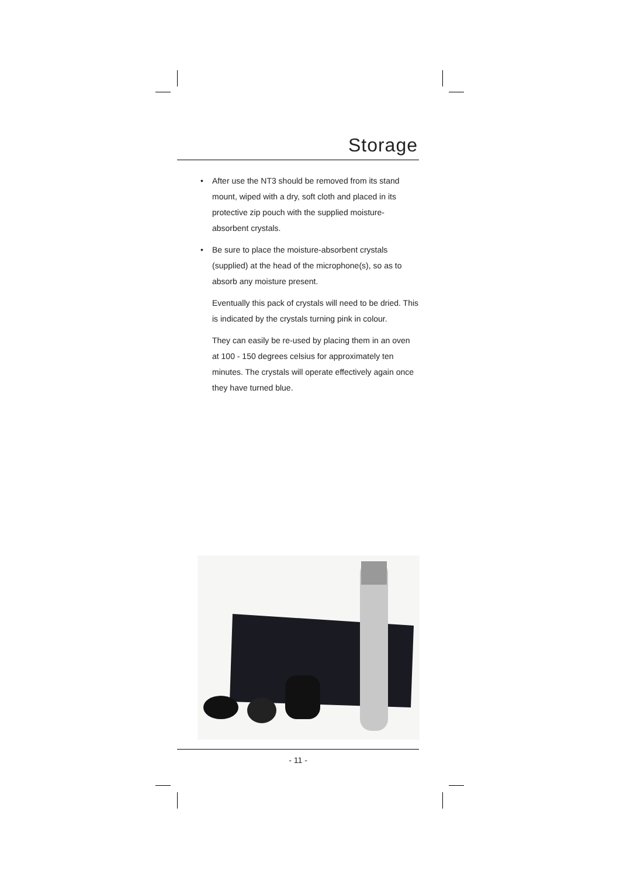Storage
• After use the NT3 should be removed from its stand mount, wiped with a dry, soft cloth and placed in its protective zip pouch with the supplied moisture-absorbent crystals.
• Be sure to place the moisture-absorbent crystals (supplied) at the head of the microphone(s), so as to absorb any moisture present.
Eventually this pack of crystals will need to be dried. This is indicated by the crystals turning pink in colour.
They can easily be re-used by placing them in an oven at 100 - 150 degrees celsius for approximately ten minutes. The crystals will operate effectively again once they have turned blue.
- 11 -